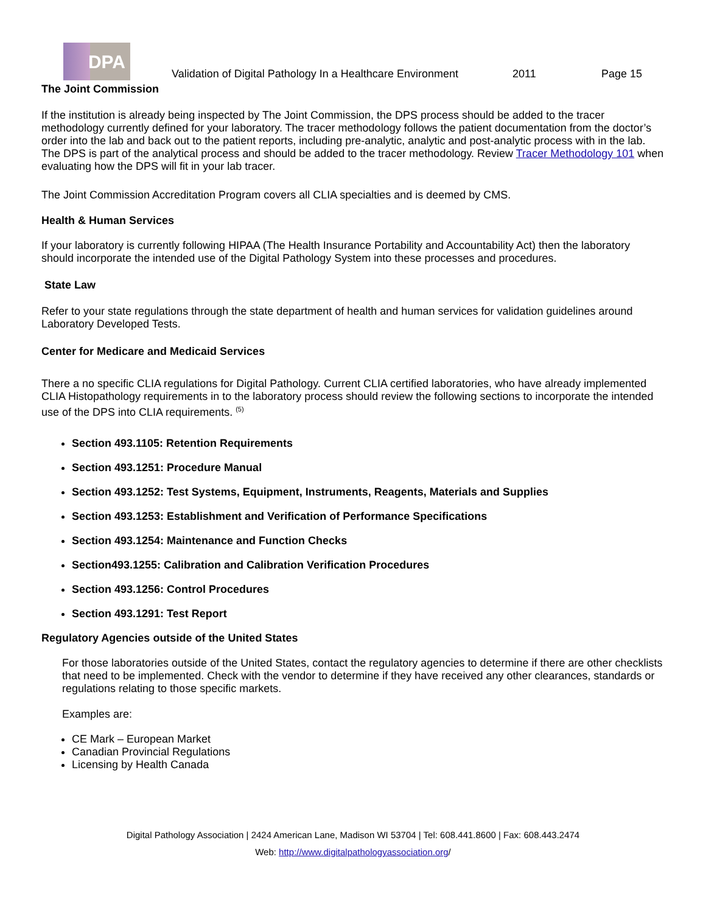DPA
Validation of Digital Pathology In a Healthcare Environment
2011
Page 15
The Joint Commission
If the institution is already being inspected by The Joint Commission, the DPS process should be added to the tracer methodology currently defined for your laboratory. The tracer methodology follows the patient documentation from the doctor’s order into the lab and back out to the patient reports, including pre-analytic, analytic and post-analytic process with in the lab. The DPS is part of the analytical process and should be added to the tracer methodology. Review Tracer Methodology 101 when evaluating how the DPS will fit in your lab tracer.
The Joint Commission Accreditation Program covers all CLIA specialties and is deemed by CMS.
Health & Human Services
If your laboratory is currently following HIPAA (The Health Insurance Portability and Accountability Act) then the laboratory should incorporate the intended use of the Digital Pathology System into these processes and procedures.
State Law
Refer to your state regulations through the state department of health and human services for validation guidelines around Laboratory Developed Tests.
Center for Medicare and Medicaid Services
There a no specific CLIA regulations for Digital Pathology. Current CLIA certified laboratories, who have already implemented CLIA Histopathology requirements in to the laboratory process should review the following sections to incorporate the intended use of the DPS into CLIA requirements. <sup>(5)</sup>
Section 493.1105: Retention Requirements
Section 493.1251: Procedure Manual
Section 493.1252: Test Systems, Equipment, Instruments, Reagents, Materials and Supplies
Section 493.1253: Establishment and Verification of Performance Specifications
Section 493.1254: Maintenance and Function Checks
Section493.1255: Calibration and Calibration Verification Procedures
Section 493.1256: Control Procedures
Section 493.1291: Test Report
Regulatory Agencies outside of the United States
For those laboratories outside of the United States, contact the regulatory agencies to determine if there are other checklists that need to be implemented. Check with the vendor to determine if they have received any other clearances, standards or regulations relating to those specific markets.
Examples are:
CE Mark – European Market
Canadian Provincial Regulations
Licensing by Health Canada
Digital Pathology Association | 2424 American Lane, Madison WI 53704 | Tel: 608.441.8600 | Fax: 608.443.2474
Web: http://www.digitalpathologyassociation.org/